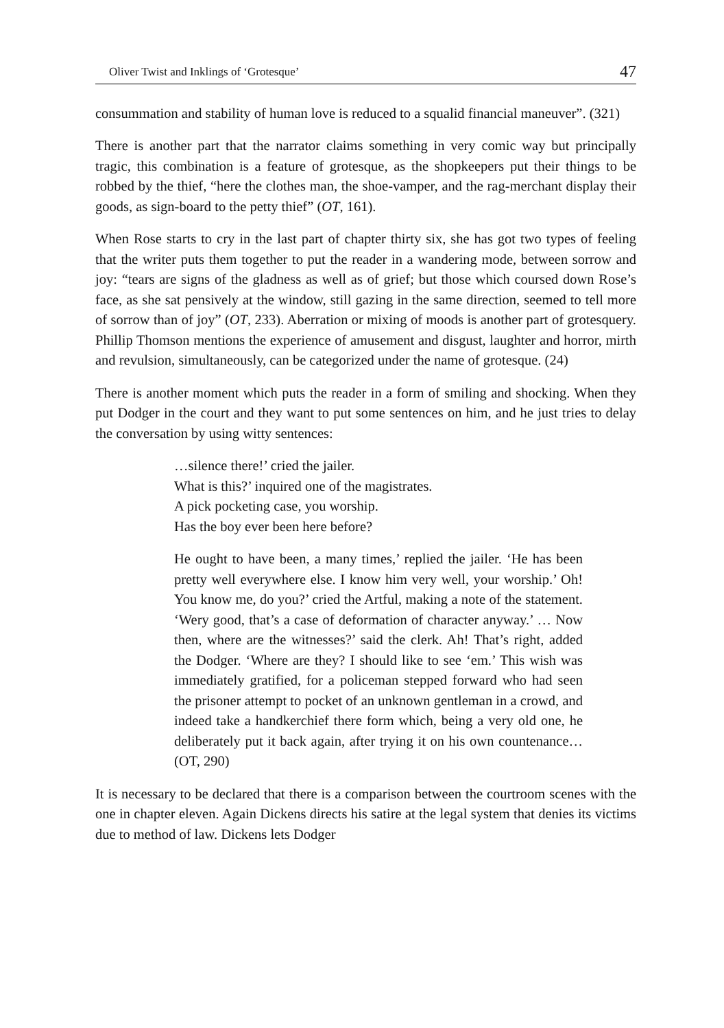Oliver Twist and Inklings of ‘Grotesque’ 47
consummation and stability of human love is reduced to a squalid financial maneuver”. (321)
There is another part that the narrator claims something in very comic way but principally tragic, this combination is a feature of grotesque, as the shopkeepers put their things to be robbed by the thief, “here the clothes man, the shoe-vamper, and the rag-merchant display their goods, as sign-board to the petty thief” (OT, 161).
When Rose starts to cry in the last part of chapter thirty six, she has got two types of feeling that the writer puts them together to put the reader in a wandering mode, between sorrow and joy: “tears are signs of the gladness as well as of grief; but those which coursed down Rose’s face, as she sat pensively at the window, still gazing in the same direction, seemed to tell more of sorrow than of joy” (OT, 233). Aberration or mixing of moods is another part of grotesquery. Phillip Thomson mentions the experience of amusement and disgust, laughter and horror, mirth and revulsion, simultaneously, can be categorized under the name of grotesque. (24)
There is another moment which puts the reader in a form of smiling and shocking. When they put Dodger in the court and they want to put some sentences on him, and he just tries to delay the conversation by using witty sentences:
…silence there!’ cried the jailer.
What is this?’ inquired one of the magistrates.
A pick pocketing case, you worship.
Has the boy ever been here before?
He ought to have been, a many times,’ replied the jailer. ‘He has been pretty well everywhere else. I know him very well, your worship.’ Oh! You know me, do you?’ cried the Artful, making a note of the statement. ‘Wery good, that’s a case of deformation of character anyway.’ … Now then, where are the witnesses?’ said the clerk. Ah! That’s right, added the Dodger. ‘Where are they? I should like to see ‘em.’ This wish was immediately gratified, for a policeman stepped forward who had seen the prisoner attempt to pocket of an unknown gentleman in a crowd, and indeed take a handkerchief there form which, being a very old one, he deliberately put it back again, after trying it on his own countenance… (OT, 290)
It is necessary to be declared that there is a comparison between the courtroom scenes with the one in chapter eleven. Again Dickens directs his satire at the legal system that denies its victims due to method of law. Dickens lets Dodger